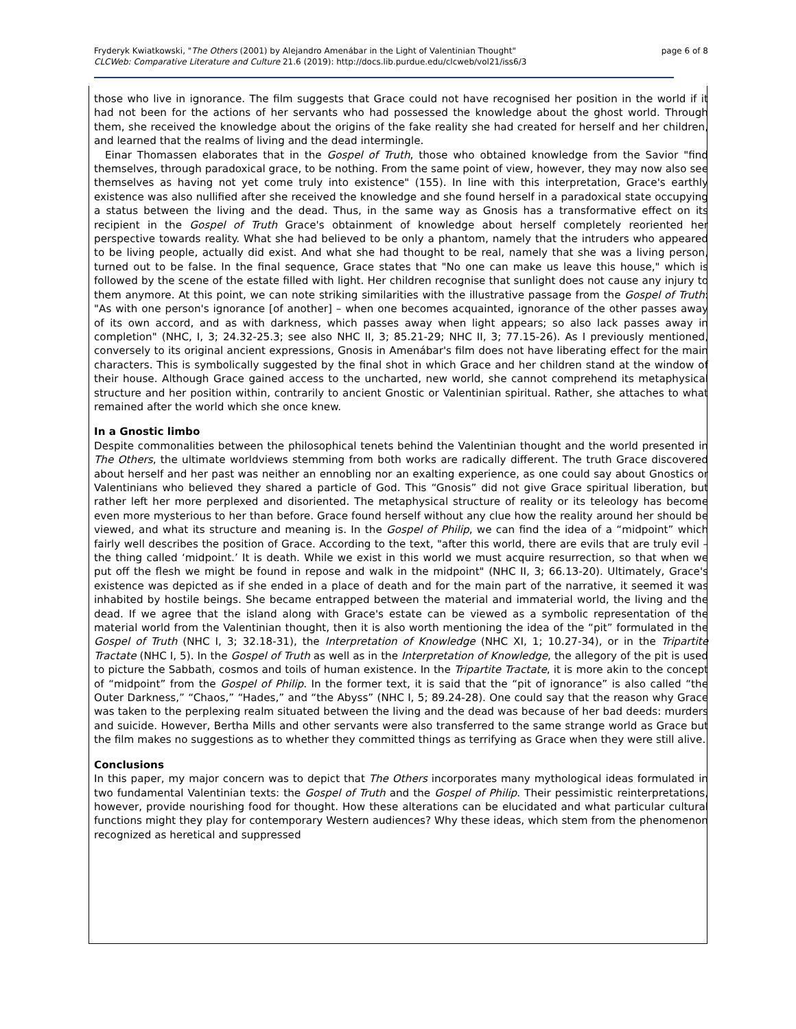Fryderyk Kwiatkowski, "The Others (2001) by Alejandro Amenábar in the Light of Valentinian Thought"
CLCWeb: Comparative Literature and Culture 21.6 (2019): http://docs.lib.purdue.edu/clcweb/vol21/iss6/3
page 6 of 8
those who live in ignorance. The film suggests that Grace could not have recognised her position in the world if it had not been for the actions of her servants who had possessed the knowledge about the ghost world. Through them, she received the knowledge about the origins of the fake reality she had created for herself and her children, and learned that the realms of living and the dead intermingle.
Einar Thomassen elaborates that in the Gospel of Truth, those who obtained knowledge from the Savior "find themselves, through paradoxical grace, to be nothing. From the same point of view, however, they may now also see themselves as having not yet come truly into existence" (155). In line with this interpretation, Grace's earthly existence was also nullified after she received the knowledge and she found herself in a paradoxical state occupying a status between the living and the dead. Thus, in the same way as Gnosis has a transformative effect on its recipient in the Gospel of Truth Grace's obtainment of knowledge about herself completely reoriented her perspective towards reality. What she had believed to be only a phantom, namely that the intruders who appeared to be living people, actually did exist. And what she had thought to be real, namely that she was a living person, turned out to be false. In the final sequence, Grace states that "No one can make us leave this house," which is followed by the scene of the estate filled with light. Her children recognise that sunlight does not cause any injury to them anymore. At this point, we can note striking similarities with the illustrative passage from the Gospel of Truth: "As with one person's ignorance [of another] – when one becomes acquainted, ignorance of the other passes away of its own accord, and as with darkness, which passes away when light appears; so also lack passes away in completion" (NHC, I, 3; 24.32-25.3; see also NHC II, 3; 85.21-29; NHC II, 3; 77.15-26). As I previously mentioned, conversely to its original ancient expressions, Gnosis in Amenábar's film does not have liberating effect for the main characters. This is symbolically suggested by the final shot in which Grace and her children stand at the window of their house. Although Grace gained access to the uncharted, new world, she cannot comprehend its metaphysical structure and her position within, contrarily to ancient Gnostic or Valentinian spiritual. Rather, she attaches to what remained after the world which she once knew.
In a Gnostic limbo
Despite commonalities between the philosophical tenets behind the Valentinian thought and the world presented in The Others, the ultimate worldviews stemming from both works are radically different. The truth Grace discovered about herself and her past was neither an ennobling nor an exalting experience, as one could say about Gnostics or Valentinians who believed they shared a particle of God. This “Gnosis” did not give Grace spiritual liberation, but rather left her more perplexed and disoriented. The metaphysical structure of reality or its teleology has become even more mysterious to her than before. Grace found herself without any clue how the reality around her should be viewed, and what its structure and meaning is. In the Gospel of Philip, we can find the idea of a “midpoint” which fairly well describes the position of Grace. According to the text, "after this world, there are evils that are truly evil – the thing called ‘midpoint.’ It is death. While we exist in this world we must acquire resurrection, so that when we put off the flesh we might be found in repose and walk in the midpoint" (NHC II, 3; 66.13-20). Ultimately, Grace's existence was depicted as if she ended in a place of death and for the main part of the narrative, it seemed it was inhabited by hostile beings. She became entrapped between the material and immaterial world, the living and the dead. If we agree that the island along with Grace's estate can be viewed as a symbolic representation of the material world from the Valentinian thought, then it is also worth mentioning the idea of the “pit” formulated in the Gospel of Truth (NHC I, 3; 32.18-31), the Interpretation of Knowledge (NHC XI, 1; 10.27-34), or in the Tripartite Tractate (NHC I, 5). In the Gospel of Truth as well as in the Interpretation of Knowledge, the allegory of the pit is used to picture the Sabbath, cosmos and toils of human existence. In the Tripartite Tractate, it is more akin to the concept of “midpoint” from the Gospel of Philip. In the former text, it is said that the “pit of ignorance” is also called “the Outer Darkness,” “Chaos,” “Hades,” and “the Abyss” (NHC I, 5; 89.24-28). One could say that the reason why Grace was taken to the perplexing realm situated between the living and the dead was because of her bad deeds: murders and suicide. However, Bertha Mills and other servants were also transferred to the same strange world as Grace but the film makes no suggestions as to whether they committed things as terrifying as Grace when they were still alive.
Conclusions
In this paper, my major concern was to depict that The Others incorporates many mythological ideas formulated in two fundamental Valentinian texts: the Gospel of Truth and the Gospel of Philip. Their pessimistic reinterpretations, however, provide nourishing food for thought. How these alterations can be elucidated and what particular cultural functions might they play for contemporary Western audiences? Why these ideas, which stem from the phenomenon recognized as heretical and suppressed